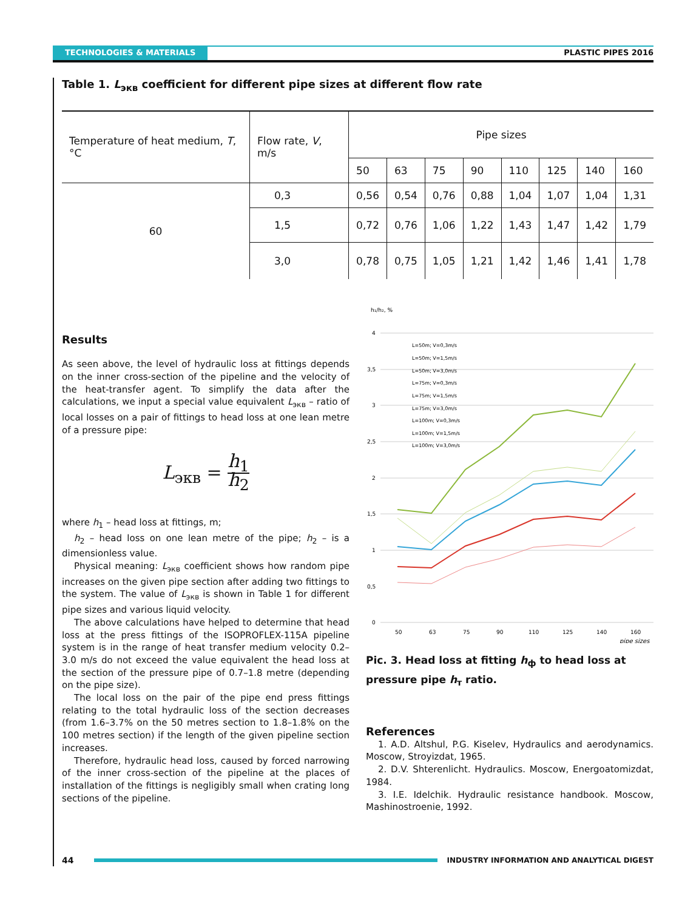TECHNOLOGIES & MATERIALS PLASTIC PIPES 2016
Table 1. L<sub>экв</sub> coefficient for different pipe sizes at different flow rate
| Temperature of heat medium, T , °C | Flow rate, V , m/s | Pipe sizes | | | | | | | |
| --- | --- | --- | --- | --- | --- | --- | --- | --- | --- |
| | | 50 | 63 | 75 | 90 | 110 | 125 | 140 | 160 |
| 60 | 0,3 | 0,56 | 0,54 | 0,76 | 0,88 | 1,04 | 1,07 | 1,04 | 1,31 |
| | 1,5 | 0,72 | 0,76 | 1,06 | 1,22 | 1,43 | 1,47 | 1,42 | 1,79 |
| | 3,0 | 0,78 | 0,75 | 1,05 | 1,21 | 1,42 | 1,46 | 1,41 | 1,78 |
Results
As seen above, the level of hydraulic loss at fittings depends on the inner cross-section of the pipeline and the velocity of the heat-transfer agent. To simplify the data after the calculations, we input a special value equivalent L<sub>экв</sub> – ratio of local losses on a pair of fittings to head loss at one lean metre of a pressure pipe:
L<sub>экв</sub> = h<sub>1</sub>
h<sub>2</sub>
where h<sub>1</sub> – head loss at fittings, m;
h<sub>2</sub> – head loss on one lean metre of the pipe; h<sub>2</sub> – is a dimensionless value.
Physical meaning: L<sub>экв</sub> coefficient shows how random pipe increases on the given pipe section after adding two fittings to the system. The value of L<sub>экв</sub> is shown in Table 1 for different pipe sizes and various liquid velocity.
The above calculations have helped to determine that head loss at the press fittings of the ISOPROFLEX-115A pipeline system is in the range of heat transfer medium velocity 0.2–3.0 m/s do not exceed the value equivalent the head loss at the section of the pressure pipe of 0.7–1.8 metre (depending on the pipe size).
The local loss on the pair of the pipe end press fittings relating to the total hydraulic loss of the section decreases (from 1.6–3.7% on the 50 metres section to 1.8–1.8% on the 100 metres section) if the length of the given pipeline section increases.
Therefore, hydraulic head loss, caused by forced narrowing of the inner cross-section of the pipeline at the places of installation of the fittings is negligibly small when crating long sections of the pipeline.
h₁/h₂, %
4
3,5
3
2,5
2
1,5
1
0,5
0
50
63
75
90
110
125
140
160
L=50m; V=0,3m/s
L=50m; V=1,5m/s
L=50m; V=3,0m/s
L=75m; V=0,3m/s
L=75m; V=1,5m/s
L=75m; V=3,0m/s
L=100m; V=0,3m/s
L=100m; V=1,5m/s
L=100m; V=3,0m/s
pipe sizes
Pic. 3. Head loss at fitting h<sub>ф</sub> to head loss at pressure pipe h<sub>т</sub> ratio.
References
1. A.D. Altshul, P.G. Kiselev, Hydraulics and aerodynamics. Moscow, Stroyizdat, 1965.
2. D.V. Shterenlicht. Hydraulics. Moscow, Energoatomizdat, 1984.
3. I.E. Idelchik. Hydraulic resistance handbook. Moscow, Mashinostroenie, 1992.
44 INDUSTRY INFORMATION AND ANALYTICAL DIGEST